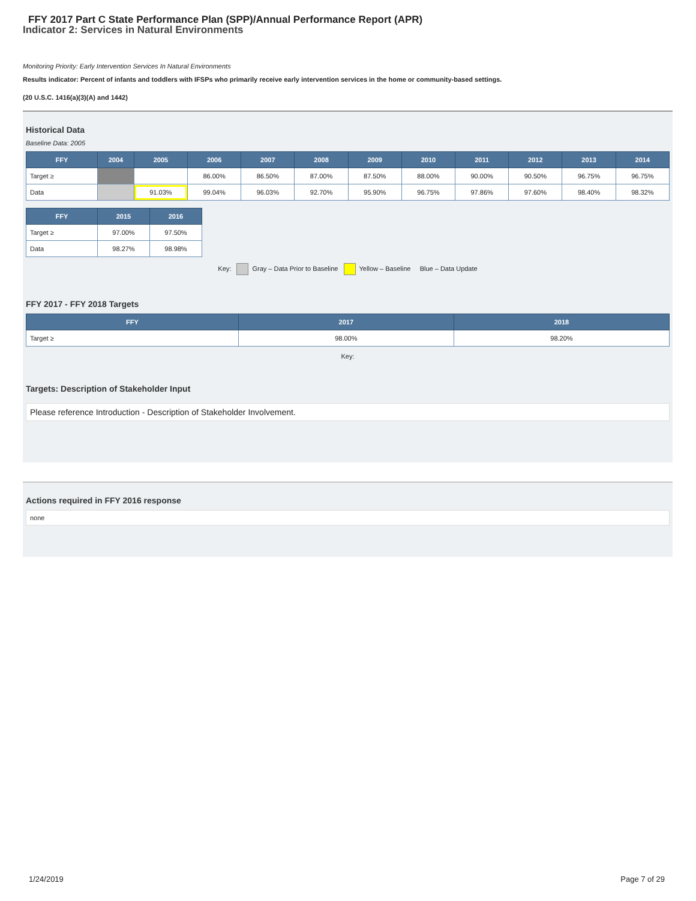FFY 2017 Part C State Performance Plan (SPP)/Annual Performance Report (APR)
Indicator 2: Services in Natural Environments
Monitoring Priority: Early Intervention Services In Natural Environments
Results indicator: Percent of infants and toddlers with IFSPs who primarily receive early intervention services in the home or community-based settings.
(20 U.S.C. 1416(a)(3)(A) and 1442)
Historical Data
Baseline Data: 2005
| FFY | 2004 | 2005 | 2006 | 2007 | 2008 | 2009 | 2010 | 2011 | 2012 | 2013 | 2014 |
| --- | --- | --- | --- | --- | --- | --- | --- | --- | --- | --- | --- |
| Target ≥ | | | 86.00% | 86.50% | 87.00% | 87.50% | 88.00% | 90.00% | 90.50% | 96.75% | 96.75% |
| Data | | 91.03% | 99.04% | 96.03% | 92.70% | 95.90% | 96.75% | 97.86% | 97.60% | 98.40% | 98.32% |
| FFY | 2015 | 2016 |
| --- | --- | --- |
| Target ≥ | 97.00% | 97.50% |
| Data | 98.27% | 98.98% |
Key: Gray – Data Prior to Baseline Yellow – Baseline Blue – Data Update
FFY 2017 - FFY 2018 Targets
| FFY | 2017 | 2018 |
| --- | --- | --- |
| Target ≥ | 98.00% | 98.20% |
Key:
Targets: Description of Stakeholder Input
Please reference Introduction - Description of Stakeholder Involvement.
Actions required in FFY 2016 response
none
1/24/2019 Page 7 of 29